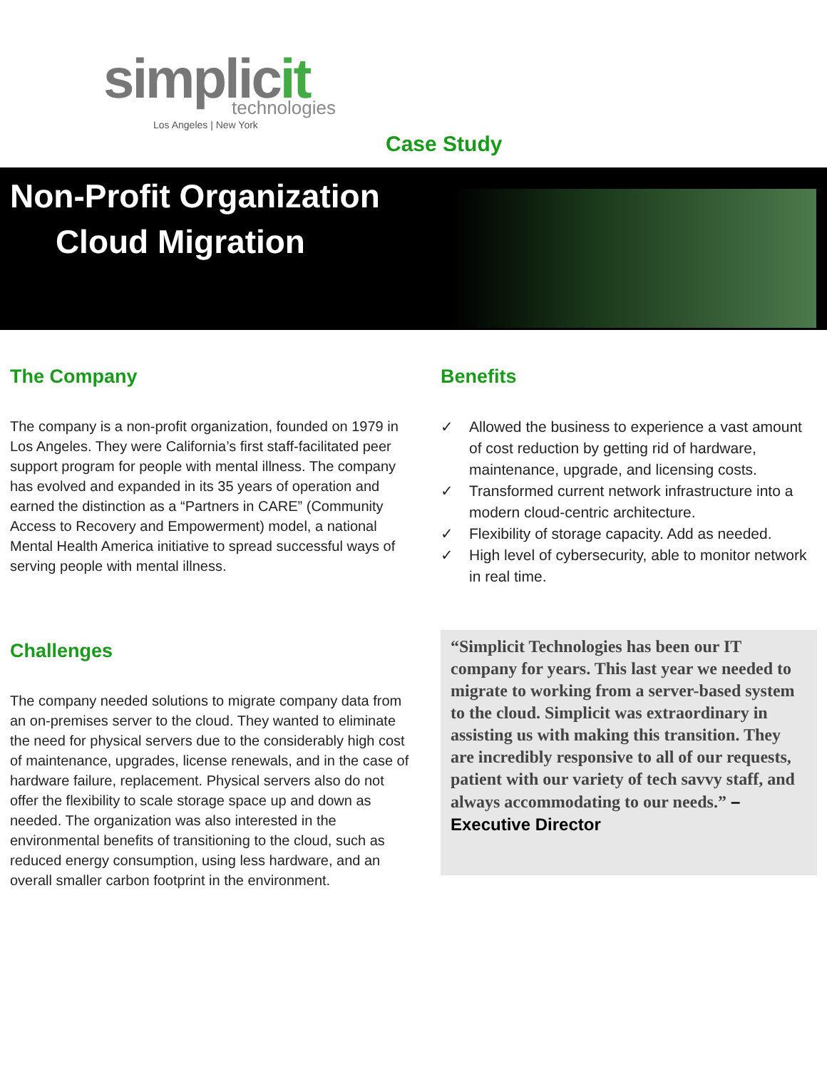simplicit
technologies
Los Angeles | New York
Case Study
Non-Profit Organization
Cloud Migration
The Company
The company is a non-profit organization, founded on 1979 in Los Angeles. They were California’s first staff-facilitated peer support program for people with mental illness. The company has evolved and expanded in its 35 years of operation and earned the distinction as a “Partners in CARE” (Community Access to Recovery and Empowerment) model, a national Mental Health America initiative to spread successful ways of serving people with mental illness.
Challenges
The company needed solutions to migrate company data from an on-premises server to the cloud. They wanted to eliminate the need for physical servers due to the considerably high cost of maintenance, upgrades, license renewals, and in the case of hardware failure, replacement. Physical servers also do not offer the flexibility to scale storage space up and down as needed. The organization was also interested in the environmental benefits of transitioning to the cloud, such as reduced energy consumption, using less hardware, and an overall smaller carbon footprint in the environment.
Benefits
✓ Allowed the business to experience a vast amount of cost reduction by getting rid of hardware, maintenance, upgrade, and licensing costs.
✓ Transformed current network infrastructure into a modern cloud-centric architecture.
✓ Flexibility of storage capacity. Add as needed.
✓ High level of cybersecurity, able to monitor network in real time.
“Simplicit Technologies has been our IT company for years. This last year we needed to migrate to working from a server-based system to the cloud. Simplicit was extraordinary in assisting us with making this transition. They are incredibly responsive to all of our requests, patient with our variety of tech savvy staff, and always accommodating to our needs.” – Executive Director